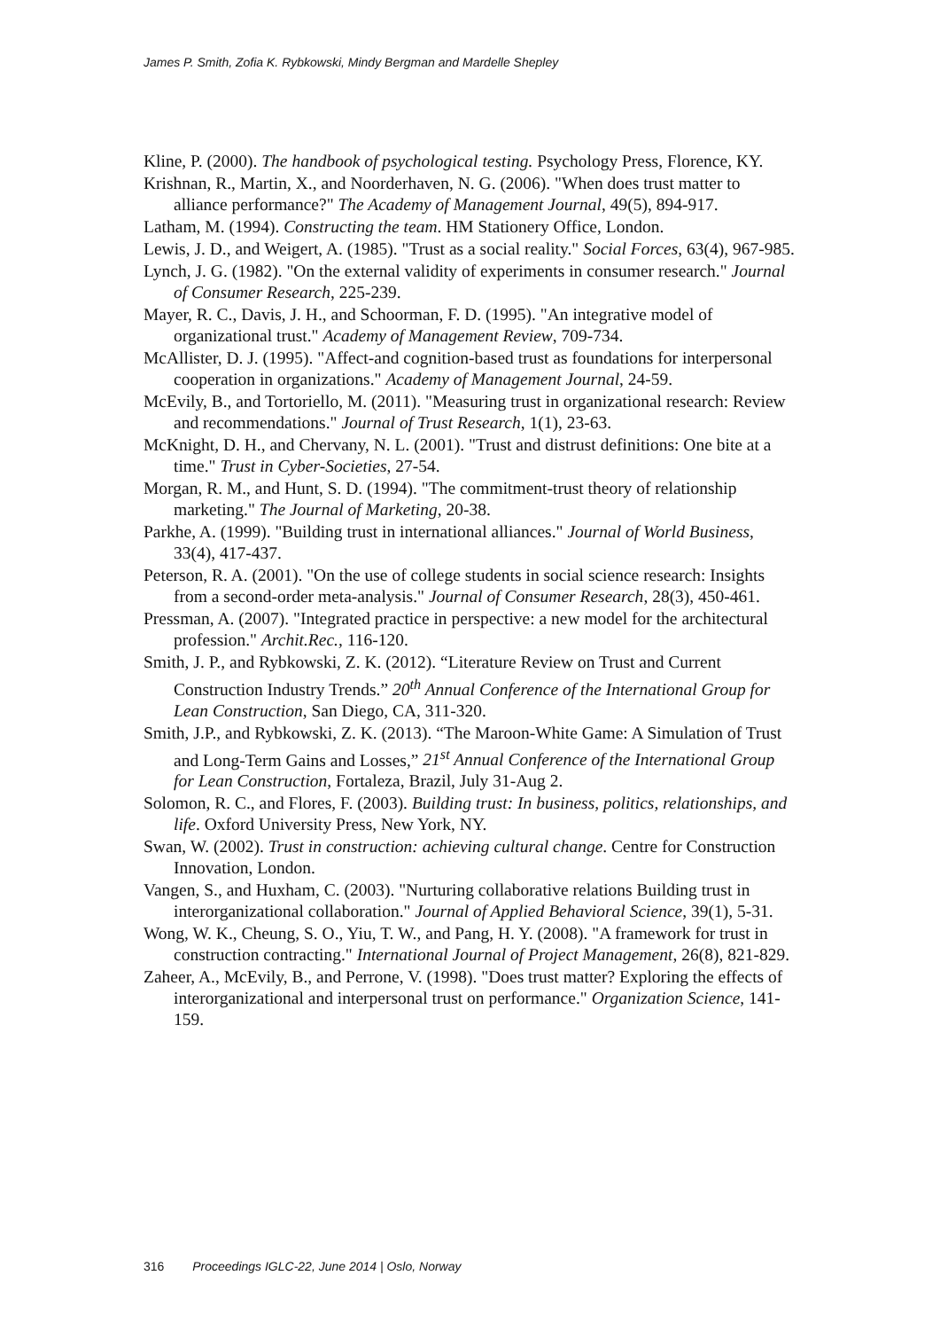James P. Smith, Zofia K. Rybkowski, Mindy Bergman and Mardelle Shepley
Kline, P. (2000). The handbook of psychological testing. Psychology Press, Florence, KY.
Krishnan, R., Martin, X., and Noorderhaven, N. G. (2006). "When does trust matter to alliance performance?" The Academy of Management Journal, 49(5), 894-917.
Latham, M. (1994). Constructing the team. HM Stationery Office, London.
Lewis, J. D., and Weigert, A. (1985). "Trust as a social reality." Social Forces, 63(4), 967-985.
Lynch, J. G. (1982). "On the external validity of experiments in consumer research." Journal of Consumer Research, 225-239.
Mayer, R. C., Davis, J. H., and Schoorman, F. D. (1995). "An integrative model of organizational trust." Academy of Management Review, 709-734.
McAllister, D. J. (1995). "Affect-and cognition-based trust as foundations for interpersonal cooperation in organizations." Academy of Management Journal, 24-59.
McEvily, B., and Tortoriello, M. (2011). "Measuring trust in organizational research: Review and recommendations." Journal of Trust Research, 1(1), 23-63.
McKnight, D. H., and Chervany, N. L. (2001). "Trust and distrust definitions: One bite at a time." Trust in Cyber-Societies, 27-54.
Morgan, R. M., and Hunt, S. D. (1994). "The commitment-trust theory of relationship marketing." The Journal of Marketing, 20-38.
Parkhe, A. (1999). "Building trust in international alliances." Journal of World Business, 33(4), 417-437.
Peterson, R. A. (2001). "On the use of college students in social science research: Insights from a second-order meta-analysis." Journal of Consumer Research, 28(3), 450-461.
Pressman, A. (2007). "Integrated practice in perspective: a new model for the architectural profession." Archit.Rec., 116-120.
Smith, J. P., and Rybkowski, Z. K. (2012). “Literature Review on Trust and Current Construction Industry Trends.” 20<sup>th</sup> Annual Conference of the International Group for Lean Construction, San Diego, CA, 311-320.
Smith, J.P., and Rybkowski, Z. K. (2013). “The Maroon-White Game: A Simulation of Trust and Long-Term Gains and Losses,” 21<sup>st</sup> Annual Conference of the International Group for Lean Construction, Fortaleza, Brazil, July 31-Aug 2.
Solomon, R. C., and Flores, F. (2003). Building trust: In business, politics, relationships, and life. Oxford University Press, New York, NY.
Swan, W. (2002). Trust in construction: achieving cultural change. Centre for Construction Innovation, London.
Vangen, S., and Huxham, C. (2003). "Nurturing collaborative relations Building trust in interorganizational collaboration." Journal of Applied Behavioral Science, 39(1), 5-31.
Wong, W. K., Cheung, S. O., Yiu, T. W., and Pang, H. Y. (2008). "A framework for trust in construction contracting." International Journal of Project Management, 26(8), 821-829.
Zaheer, A., McEvily, B., and Perrone, V. (1998). "Does trust matter? Exploring the effects of interorganizational and interpersonal trust on performance." Organization Science, 141-159.
316 Proceedings IGLC-22, June 2014 | Oslo, Norway